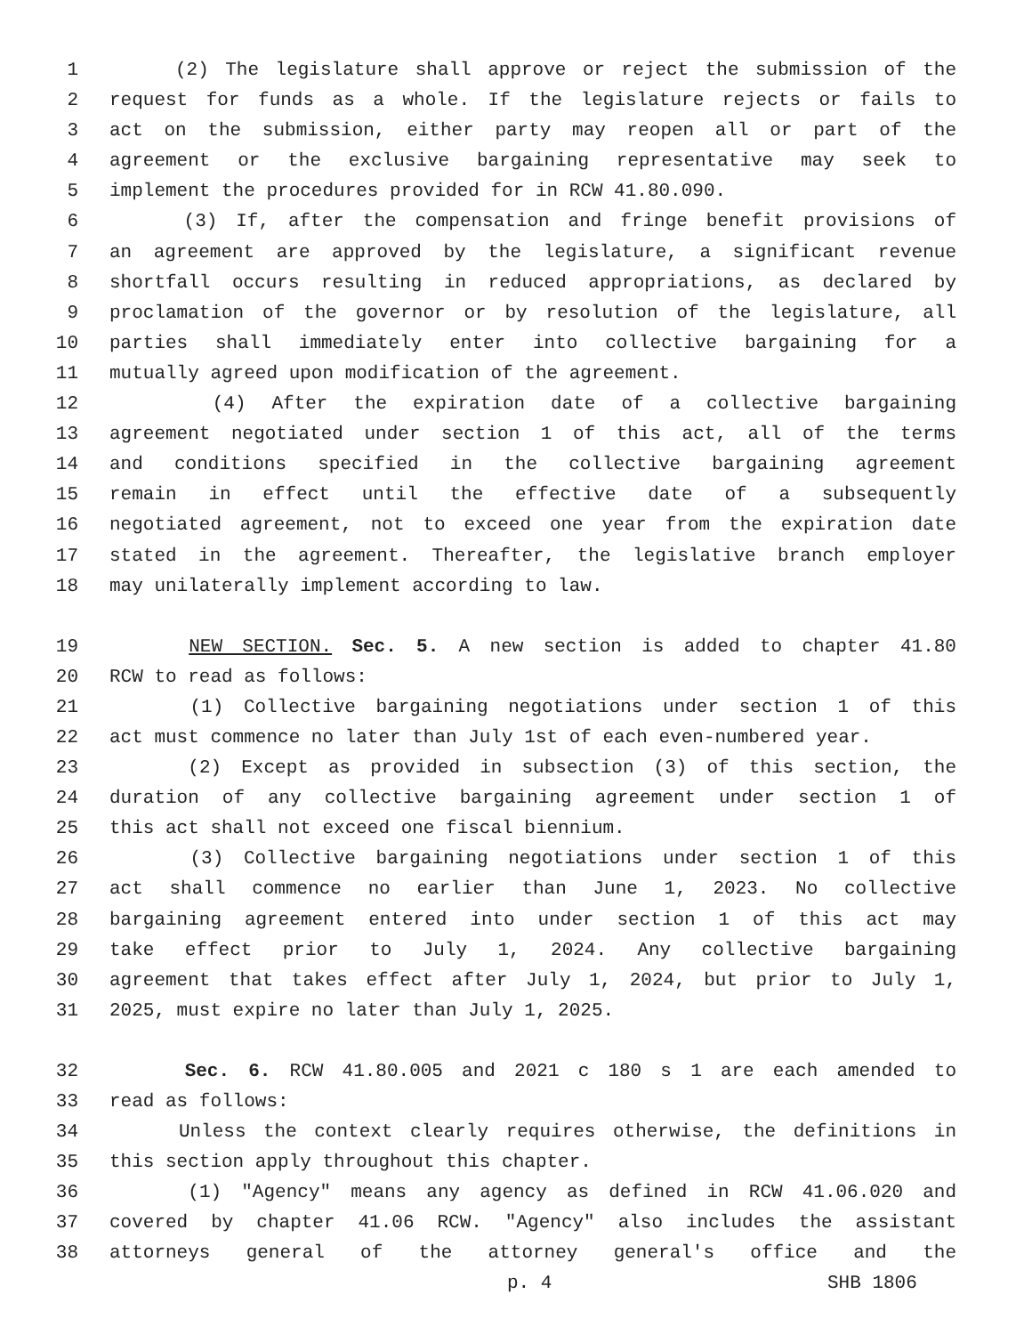1 (2) The legislature shall approve or reject the submission of the
2 request for funds as a whole. If the legislature rejects or fails to
3 act on the submission, either party may reopen all or part of the
4 agreement or the exclusive bargaining representative may seek to
5 implement the procedures provided for in RCW 41.80.090.
6 (3) If, after the compensation and fringe benefit provisions of
7 an agreement are approved by the legislature, a significant revenue
8 shortfall occurs resulting in reduced appropriations, as declared by
9 proclamation of the governor or by resolution of the legislature, all
10 parties shall immediately enter into collective bargaining for a
11 mutually agreed upon modification of the agreement.
12 (4) After the expiration date of a collective bargaining
13 agreement negotiated under section 1 of this act, all of the terms
14 and conditions specified in the collective bargaining agreement
15 remain in effect until the effective date of a subsequently
16 negotiated agreement, not to exceed one year from the expiration date
17 stated in the agreement. Thereafter, the legislative branch employer
18 may unilaterally implement according to law.
19 NEW SECTION. Sec. 5. A new section is added to chapter 41.80
20 RCW to read as follows:
21 (1) Collective bargaining negotiations under section 1 of this
22 act must commence no later than July 1st of each even-numbered year.
23 (2) Except as provided in subsection (3) of this section, the
24 duration of any collective bargaining agreement under section 1 of
25 this act shall not exceed one fiscal biennium.
26 (3) Collective bargaining negotiations under section 1 of this
27 act shall commence no earlier than June 1, 2023. No collective
28 bargaining agreement entered into under section 1 of this act may
29 take effect prior to July 1, 2024. Any collective bargaining
30 agreement that takes effect after July 1, 2024, but prior to July 1,
31 2025, must expire no later than July 1, 2025.
32 Sec. 6. RCW 41.80.005 and 2021 c 180 s 1 are each amended to
33 read as follows:
34 Unless the context clearly requires otherwise, the definitions in
35 this section apply throughout this chapter.
36 (1) "Agency" means any agency as defined in RCW 41.06.020 and
37 covered by chapter 41.06 RCW. "Agency" also includes the assistant
38 attorneys general of the attorney general's office and the
p. 4 SHB 1806